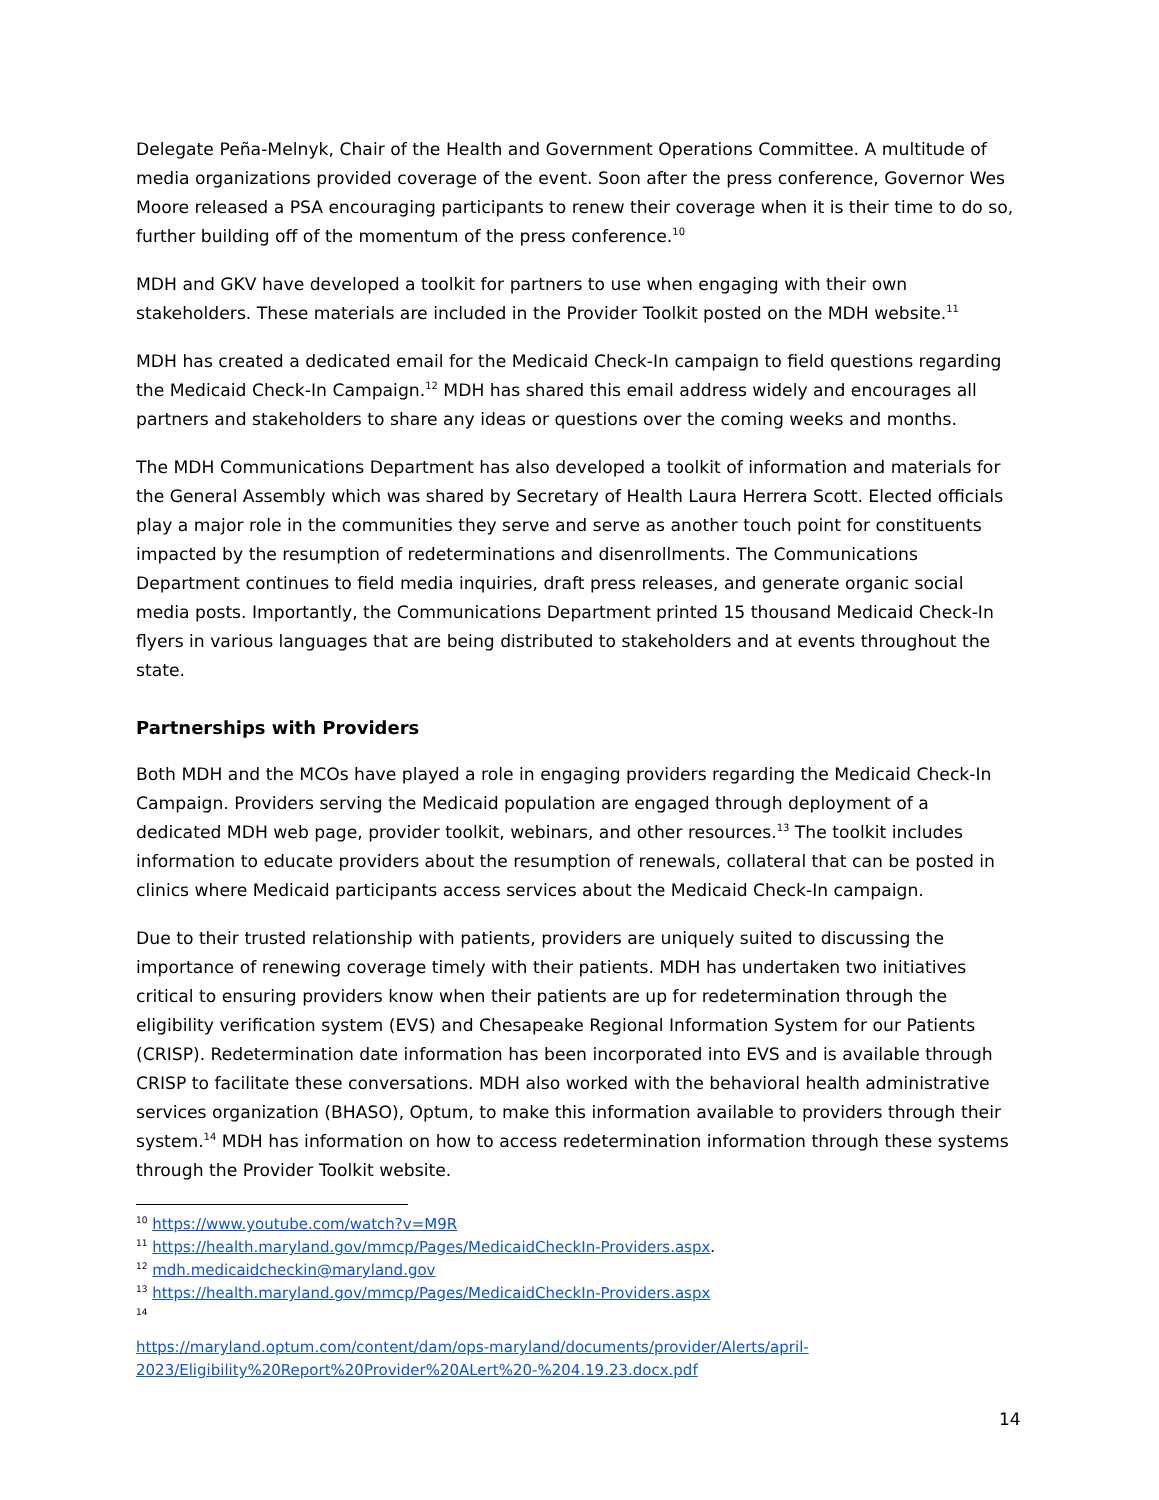Delegate Peña-Melnyk, Chair of the Health and Government Operations Committee. A multitude of media organizations provided coverage of the event. Soon after the press conference, Governor Wes Moore released a PSA encouraging participants to renew their coverage when it is their time to do so, further building off of the momentum of the press conference.<sup>10</sup>
MDH and GKV have developed a toolkit for partners to use when engaging with their own stakeholders. These materials are included in the Provider Toolkit posted on the MDH website.<sup>11</sup>
MDH has created a dedicated email for the Medicaid Check-In campaign to field questions regarding the Medicaid Check-In Campaign.<sup>12</sup> MDH has shared this email address widely and encourages all partners and stakeholders to share any ideas or questions over the coming weeks and months.
The MDH Communications Department has also developed a toolkit of information and materials for the General Assembly which was shared by Secretary of Health Laura Herrera Scott. Elected officials play a major role in the communities they serve and serve as another touch point for constituents impacted by the resumption of redeterminations and disenrollments. The Communications Department continues to field media inquiries, draft press releases, and generate organic social media posts. Importantly, the Communications Department printed 15 thousand Medicaid Check-In flyers in various languages that are being distributed to stakeholders and at events throughout the state.
Partnerships with Providers
Both MDH and the MCOs have played a role in engaging providers regarding the Medicaid Check-In Campaign. Providers serving the Medicaid population are engaged through deployment of a dedicated MDH web page, provider toolkit, webinars, and other resources.<sup>13</sup> The toolkit includes information to educate providers about the resumption of renewals, collateral that can be posted in clinics where Medicaid participants access services about the Medicaid Check-In campaign.
Due to their trusted relationship with patients, providers are uniquely suited to discussing the importance of renewing coverage timely with their patients. MDH has undertaken two initiatives critical to ensuring providers know when their patients are up for redetermination through the eligibility verification system (EVS) and Chesapeake Regional Information System for our Patients (CRISP). Redetermination date information has been incorporated into EVS and is available through CRISP to facilitate these conversations. MDH also worked with the behavioral health administrative services organization (BHASO), Optum, to make this information available to providers through their system.<sup>14</sup> MDH has information on how to access redetermination information through these systems through the Provider Toolkit website.
<sup>10</sup> https://www.youtube.com/watch?v=M9R
<sup>11</sup> https://health.maryland.gov/mmcp/Pages/MedicaidCheckIn-Providers.aspx.
<sup>12</sup> mdh.medicaidcheckin@maryland.gov
<sup>13</sup> https://health.maryland.gov/mmcp/Pages/MedicaidCheckIn-Providers.aspx
<sup>14</sup>
https://maryland.optum.com/content/dam/ops-maryland/documents/provider/Alerts/april-2023/Eligibility%20Report%20Provider%20ALert%20-%204.19.23.docx.pdf
14